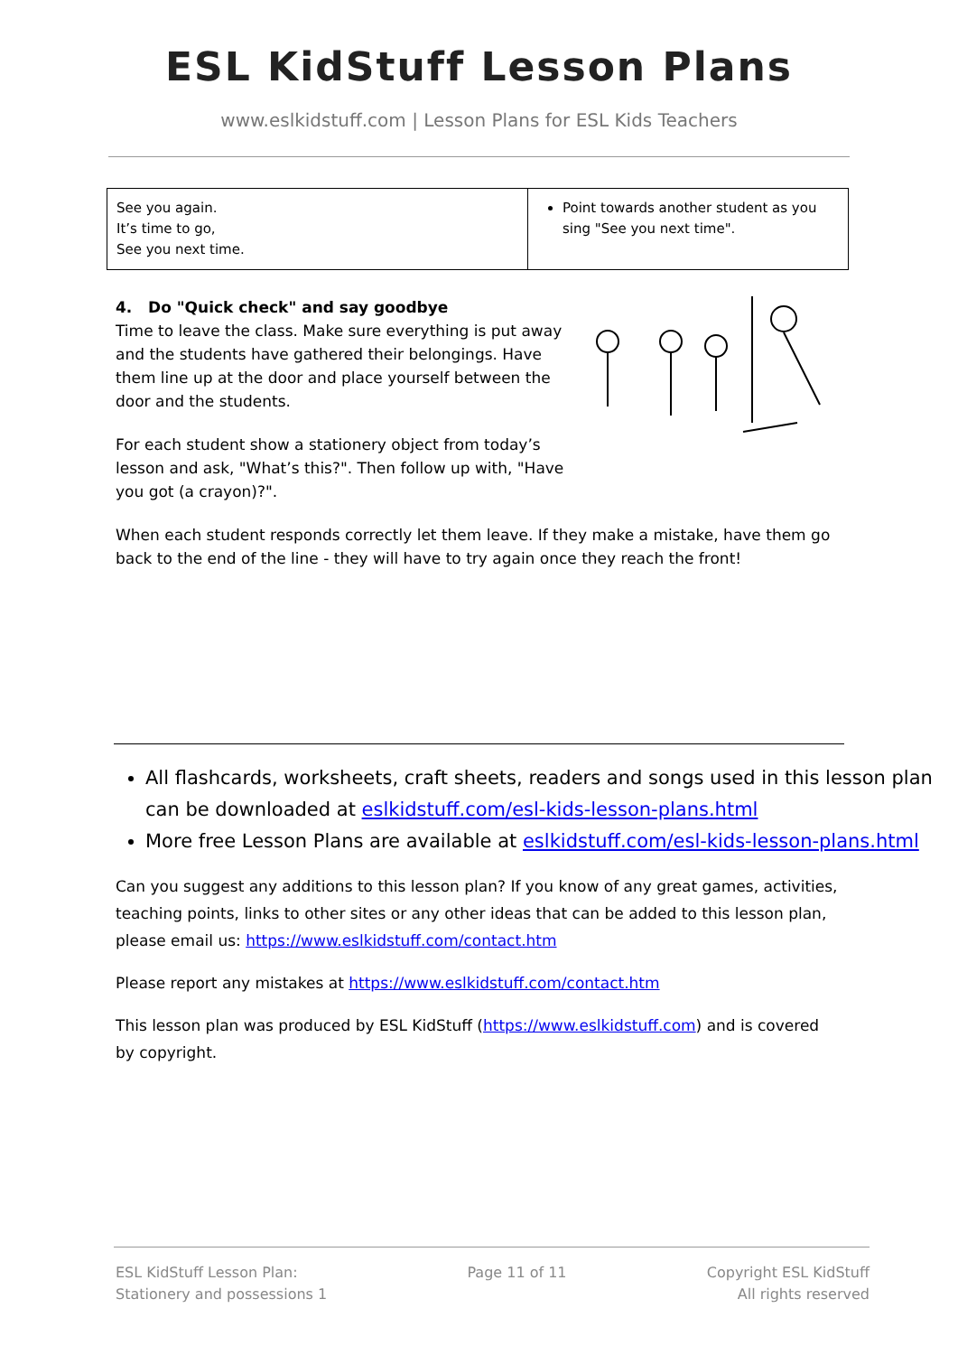ESL KidStuff Lesson Plans
www.eslkidstuff.com | Lesson Plans for ESL Kids Teachers
| See you again. It’s time to go, See you next time. | Point towards another student as you sing "See you next time". |
4. Do "Quick check" and say goodbye
Time to leave the class. Make sure everything is put away and the students have gathered their belongings. Have them line up at the door and place yourself between the door and the students.
For each student show a stationery object from today’s lesson and ask, "What’s this?". Then follow up with, "Have you got (a crayon)?".
When each student responds correctly let them leave. If they make a mistake, have them go back to the end of the line - they will have to try again once they reach the front!
All flashcards, worksheets, craft sheets, readers and songs used in this lesson plan can be downloaded at eslkidstuff.com/esl-kids-lesson-plans.html
More free Lesson Plans are available at eslkidstuff.com/esl-kids-lesson-plans.html
Can you suggest any additions to this lesson plan? If you know of any great games, activities, teaching points, links to other sites or any other ideas that can be added to this lesson plan, please email us: https://www.eslkidstuff.com/contact.htm
Please report any mistakes at https://www.eslkidstuff.com/contact.htm
This lesson plan was produced by ESL KidStuff (https://www.eslkidstuff.com) and is covered by copyright.
ESL KidStuff Lesson Plan:
Stationery and possessions 1
Page 11 of 11 Copyright ESL KidStuff
All rights reserved